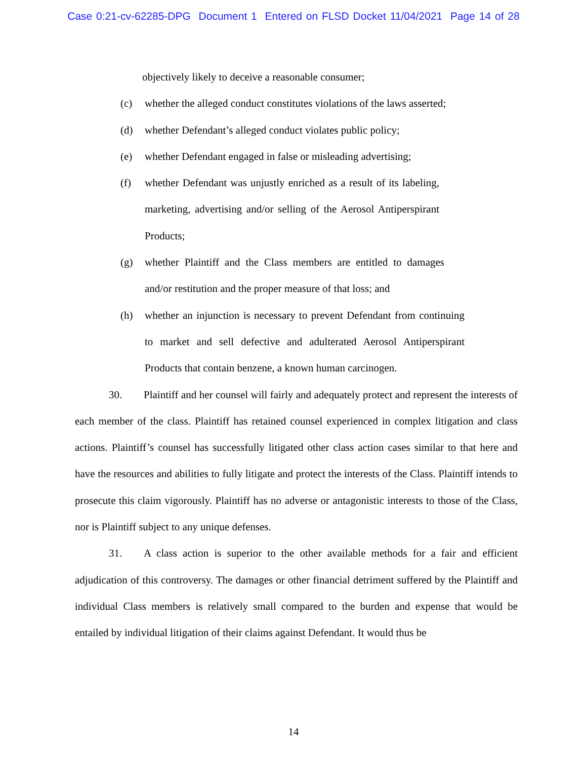Case 0:21-cv-62285-DPG Document 1 Entered on FLSD Docket 11/04/2021 Page 14 of 28
objectively likely to deceive a reasonable consumer;
(c) whether the alleged conduct constitutes violations of the laws asserted;
(d) whether Defendant’s alleged conduct violates public policy;
(e) whether Defendant engaged in false or misleading advertising;
(f) whether Defendant was unjustly enriched as a result of its labeling, marketing, advertising and/or selling of the Aerosol Antiperspirant Products;
(g) whether Plaintiff and the Class members are entitled to damages and/or restitution and the proper measure of that loss; and
(h) whether an injunction is necessary to prevent Defendant from continuing to market and sell defective and adulterated Aerosol Antiperspirant Products that contain benzene, a known human carcinogen.
30. Plaintiff and her counsel will fairly and adequately protect and represent the interests of each member of the class. Plaintiff has retained counsel experienced in complex litigation and class actions. Plaintiff’s counsel has successfully litigated other class action cases similar to that here and have the resources and abilities to fully litigate and protect the interests of the Class. Plaintiff intends to prosecute this claim vigorously. Plaintiff has no adverse or antagonistic interests to those of the Class, nor is Plaintiff subject to any unique defenses.
31. A class action is superior to the other available methods for a fair and efficient adjudication of this controversy. The damages or other financial detriment suffered by the Plaintiff and individual Class members is relatively small compared to the burden and expense that would be entailed by individual litigation of their claims against Defendant. It would thus be
14